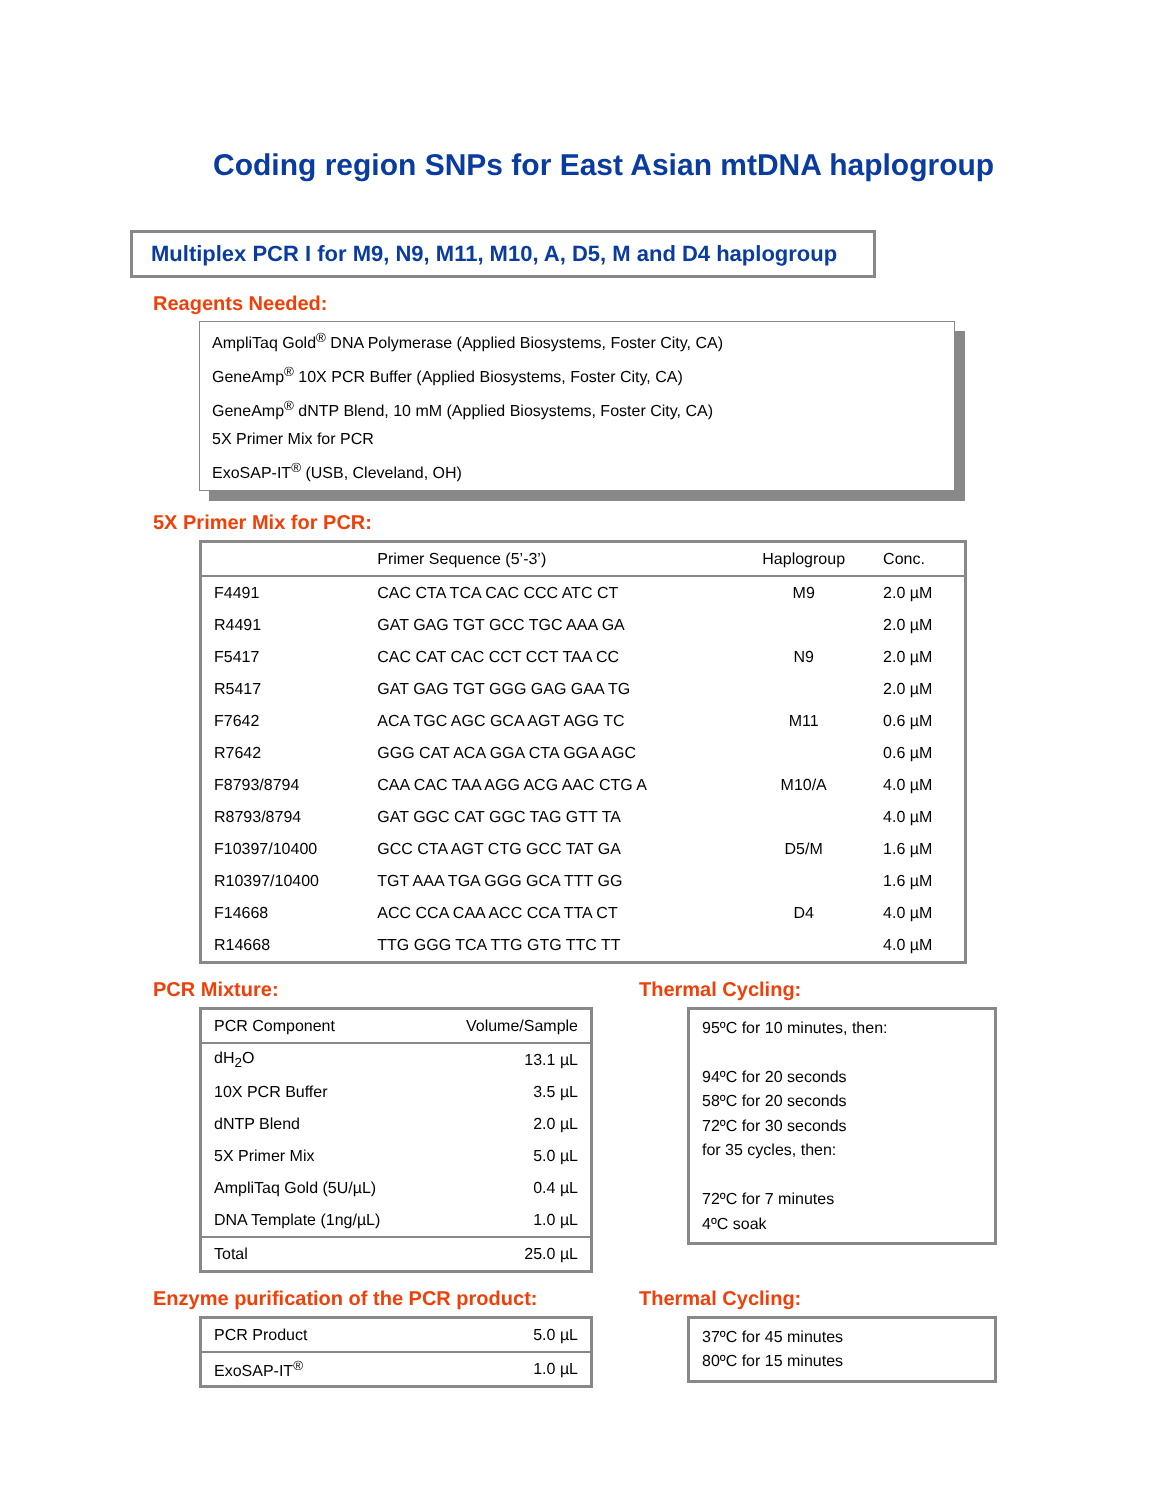Coding region SNPs for East Asian mtDNA haplogroup
Multiplex PCR I for M9, N9, M11, M10, A, D5, M and D4 haplogroup
Reagents Needed:
AmpliTaq Gold<sup>®</sup> DNA Polymerase (Applied Biosystems, Foster City, CA)
GeneAmp<sup>®</sup> 10X PCR Buffer (Applied Biosystems, Foster City, CA)
GeneAmp<sup>®</sup> dNTP Blend, 10 mM (Applied Biosystems, Foster City, CA)
5X Primer Mix for PCR
ExoSAP-IT<sup>®</sup> (USB, Cleveland, OH)
5X Primer Mix for PCR:
| | Primer Sequence (5’-3’) | Haplogroup | Conc. |
| --- | --- | --- | --- |
| F4491 | CAC CTA TCA CAC CCC ATC CT | M9 | 2.0 µM |
| R4491 | GAT GAG TGT GCC TGC AAA GA | | 2.0 µM |
| F5417 | CAC CAT CAC CCT CCT TAA CC | N9 | 2.0 µM |
| R5417 | GAT GAG TGT GGG GAG GAA TG | | 2.0 µM |
| F7642 | ACA TGC AGC GCA AGT AGG TC | M11 | 0.6 µM |
| R7642 | GGG CAT ACA GGA CTA GGA AGC | | 0.6 µM |
| F8793/8794 | CAA CAC TAA AGG ACG AAC CTG A | M10/A | 4.0 µM |
| R8793/8794 | GAT GGC CAT GGC TAG GTT TA | | 4.0 µM |
| F10397/10400 | GCC CTA AGT CTG GCC TAT GA | D5/M | 1.6 µM |
| R10397/10400 | TGT AAA TGA GGG GCA TTT GG | | 1.6 µM |
| F14668 | ACC CCA CAA ACC CCA TTA CT | D4 | 4.0 µM |
| R14668 | TTG GGG TCA TTG GTG TTC TT | | 4.0 µM |
PCR Mixture:
| PCR Component | Volume/Sample |
| --- | --- |
| dH<sub>2</sub>O | 13.1 µL |
| 10X PCR Buffer | 3.5 µL |
| dNTP Blend | 2.0 µL |
| 5X Primer Mix | 5.0 µL |
| AmpliTaq Gold (5U/µL) | 0.4 µL |
| DNA Template (1ng/µL) | 1.0 µL |
| Total | 25.0 µL |
Thermal Cycling:
95ºC for 10 minutes, then:
94ºC for 20 seconds
58ºC for 20 seconds
72ºC for 30 seconds
for 35 cycles, then:
72ºC for 7 minutes
4ºC soak
Enzyme purification of the PCR product:
| PCR Product | 5.0 µL |
| ExoSAP-IT<sup>®</sup> | 1.0 µL |
Thermal Cycling:
37ºC for 45 minutes
80ºC for 15 minutes